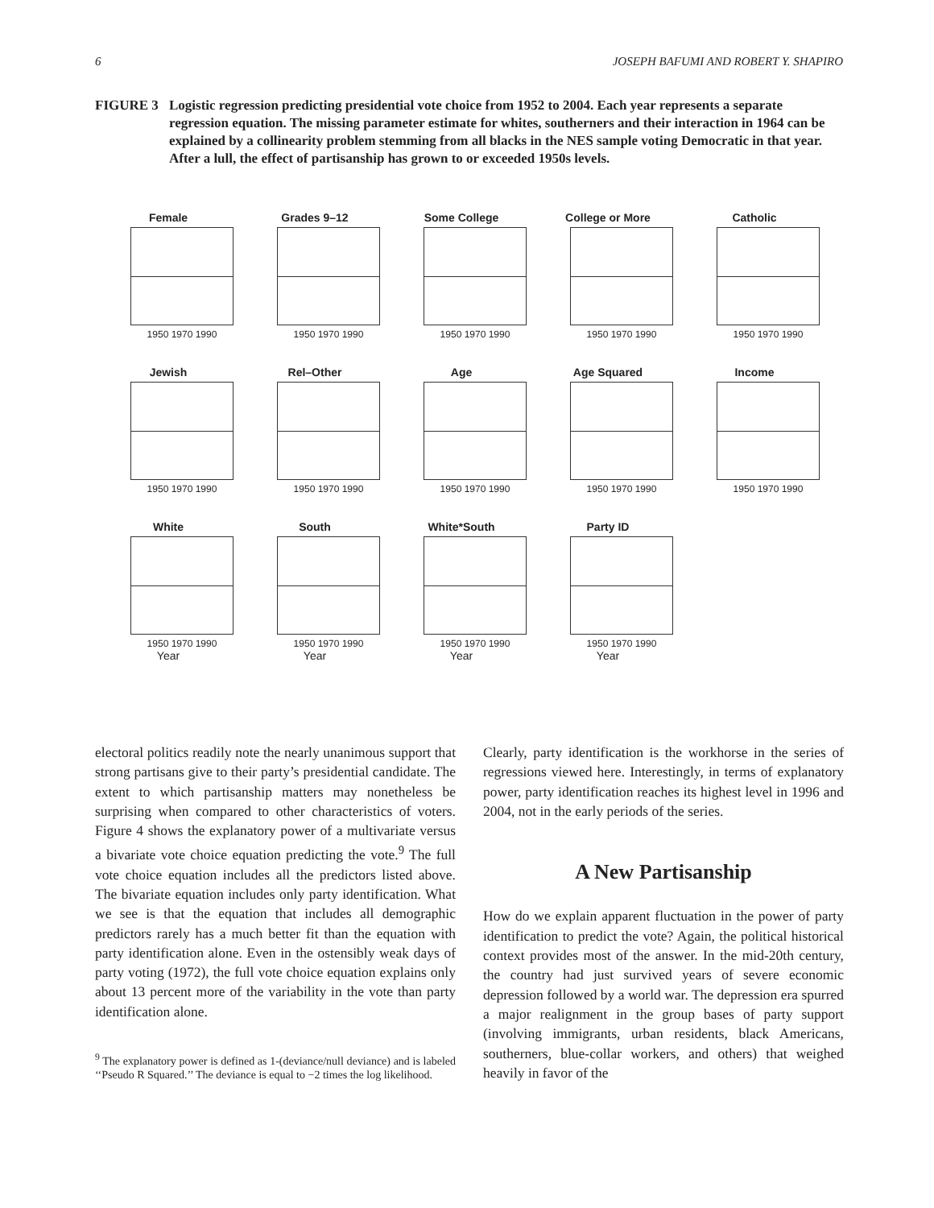6 JOSEPH BAFUMI AND ROBERT Y. SHAPIRO
FIGURE 3 Logistic regression predicting presidential vote choice from 1952 to 2004. Each year represents a separate regression equation. The missing parameter estimate for whites, southerners and their interaction in 1964 can be explained by a collinearity problem stemming from all blacks in the NES sample voting Democratic in that year. After a lull, the effect of partisanship has grown to or exceeded 1950s levels.
Female
1950 1970 1990
Grades 9–12
1950 1970 1990
Some College
1950 1970 1990
College or More
1950 1970 1990
Catholic
1950 1970 1990
Jewish
1950 1970 1990
Rel–Other
1950 1970 1990
Age
1950 1970 1990
Age Squared
1950 1970 1990
Income
1950 1970 1990
White
1950 1970 1990
Year
South
1950 1970 1990
Year
White*South
1950 1970 1990
Year
Party ID
1950 1970 1990
Year
electoral politics readily note the nearly unanimous support that strong partisans give to their party’s presidential candidate. The extent to which partisanship matters may nonetheless be surprising when compared to other characteristics of voters. Figure 4 shows the explanatory power of a multivariate versus a bivariate vote choice equation predicting the vote.<sup>9</sup> The full vote choice equation includes all the predictors listed above. The bivariate equation includes only party identification. What we see is that the equation that includes all demographic predictors rarely has a much better fit than the equation with party identification alone. Even in the ostensibly weak days of party voting (1972), the full vote choice equation explains only about 13 percent more of the variability in the vote than party identification alone.
<sup>9</sup> The explanatory power is defined as 1-(deviance/null deviance) and is labeled ‘‘Pseudo R Squared.’’ The deviance is equal to −2 times the log likelihood.
Clearly, party identification is the workhorse in the series of regressions viewed here. Interestingly, in terms of explanatory power, party identification reaches its highest level in 1996 and 2004, not in the early periods of the series.
A New Partisanship
How do we explain apparent fluctuation in the power of party identification to predict the vote? Again, the political historical context provides most of the answer. In the mid-20th century, the country had just survived years of severe economic depression followed by a world war. The depression era spurred a major realignment in the group bases of party support (involving immigrants, urban residents, black Americans, southerners, blue-collar workers, and others) that weighed heavily in favor of the